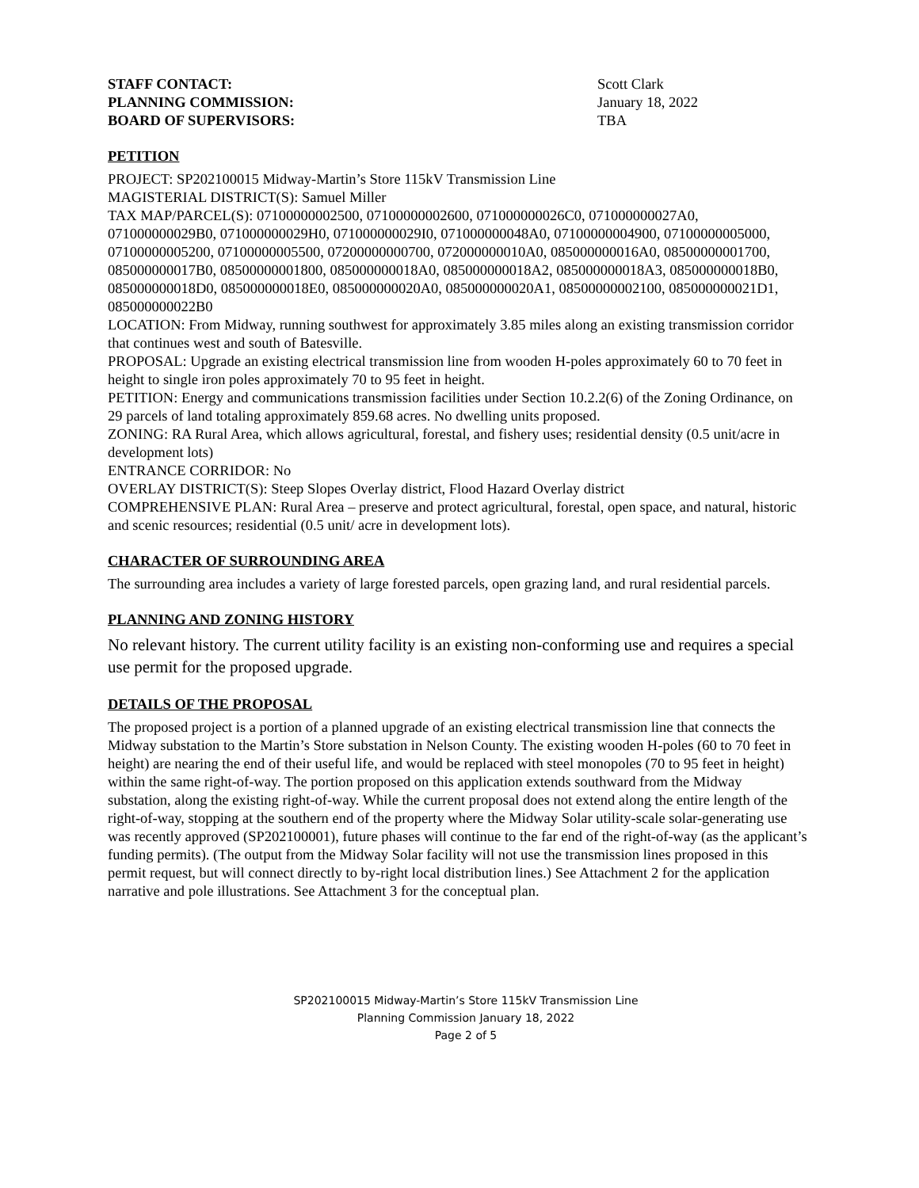STAFF CONTACT: Scott Clark
PLANNING COMMISSION: January 18, 2022
BOARD OF SUPERVISORS: TBA
PETITION
PROJECT: SP202100015 Midway-Martin’s Store 115kV Transmission Line
MAGISTERIAL DISTRICT(S): Samuel Miller
TAX MAP/PARCEL(S): 07100000002500, 07100000002600, 071000000026C0, 071000000027A0, 071000000029B0, 071000000029H0, 071000000029I0, 071000000048A0, 07100000004900, 07100000005000, 07100000005200, 07100000005500, 07200000000700, 072000000010A0, 085000000016A0, 08500000001700, 085000000017B0, 08500000001800, 085000000018A0, 085000000018A2, 085000000018A3, 085000000018B0, 085000000018D0, 085000000018E0, 085000000020A0, 085000000020A1, 08500000002100, 085000000021D1, 085000000022B0
LOCATION: From Midway, running southwest for approximately 3.85 miles along an existing transmission corridor that continues west and south of Batesville.
PROPOSAL: Upgrade an existing electrical transmission line from wooden H-poles approximately 60 to 70 feet in height to single iron poles approximately 70 to 95 feet in height.
PETITION: Energy and communications transmission facilities under Section 10.2.2(6) of the Zoning Ordinance, on 29 parcels of land totaling approximately 859.68 acres. No dwelling units proposed.
ZONING: RA Rural Area, which allows agricultural, forestal, and fishery uses; residential density (0.5 unit/acre in development lots)
ENTRANCE CORRIDOR: No
OVERLAY DISTRICT(S): Steep Slopes Overlay district, Flood Hazard Overlay district
COMPREHENSIVE PLAN: Rural Area – preserve and protect agricultural, forestal, open space, and natural, historic and scenic resources; residential (0.5 unit/ acre in development lots).
CHARACTER OF SURROUNDING AREA
The surrounding area includes a variety of large forested parcels, open grazing land, and rural residential parcels.
PLANNING AND ZONING HISTORY
No relevant history. The current utility facility is an existing non-conforming use and requires a special use permit for the proposed upgrade.
DETAILS OF THE PROPOSAL
The proposed project is a portion of a planned upgrade of an existing electrical transmission line that connects the Midway substation to the Martin’s Store substation in Nelson County. The existing wooden H-poles (60 to 70 feet in height) are nearing the end of their useful life, and would be replaced with steel monopoles (70 to 95 feet in height) within the same right-of-way. The portion proposed on this application extends southward from the Midway substation, along the existing right-of-way. While the current proposal does not extend along the entire length of the right-of-way, stopping at the southern end of the property where the Midway Solar utility-scale solar-generating use was recently approved (SP202100001), future phases will continue to the far end of the right-of-way (as the applicant’s funding permits). (The output from the Midway Solar facility will not use the transmission lines proposed in this permit request, but will connect directly to by-right local distribution lines.) See Attachment 2 for the application narrative and pole illustrations. See Attachment 3 for the conceptual plan.
SP202100015 Midway-Martin’s Store 115kV Transmission Line
Planning Commission January 18, 2022
Page 2 of 5